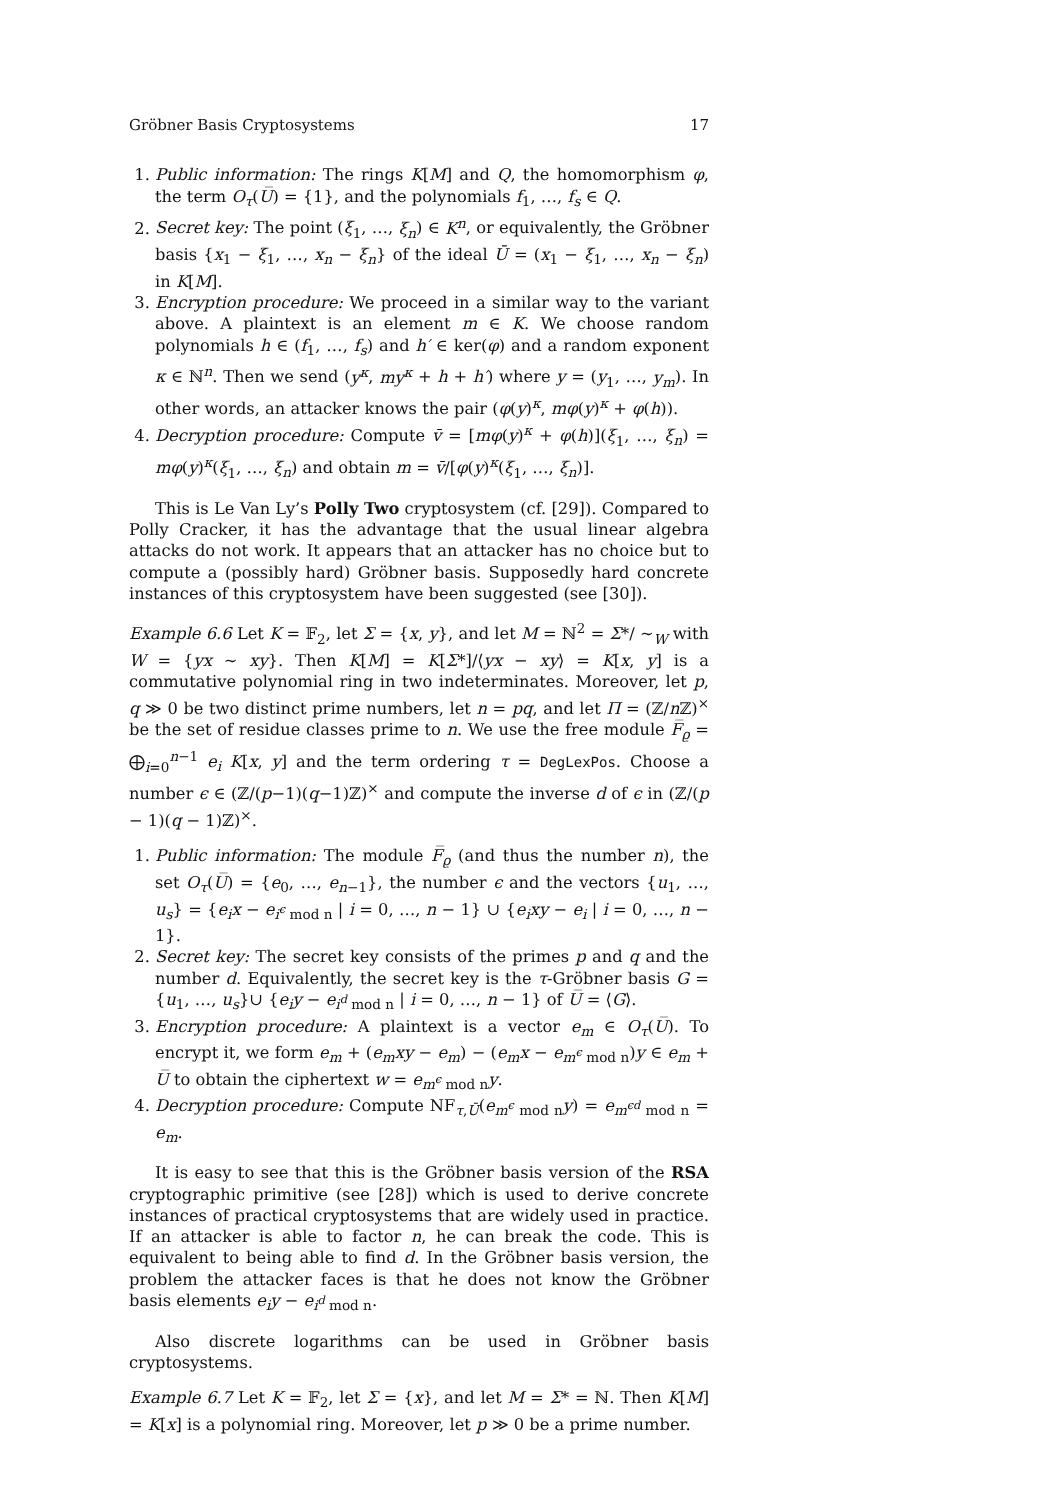Gröbner Basis Cryptosystems 17
1. Public information: The rings K[M] and Q, the homomorphism φ, the term O<sub>τ</sub>(U̅) = {1}, and the polynomials f<sub>1</sub>, …, f<sub>s</sub> ∈ Q.
2. Secret key: The point (ξ<sub>1</sub>, …, ξ<sub>n</sub>) ∈ K<sup>n</sup>, or equivalently, the Gröbner basis {x<sub>1</sub> − ξ<sub>1</sub>, …, x<sub>n</sub> − ξ<sub>n</sub>} of the ideal Ū = (x<sub>1</sub> − ξ<sub>1</sub>, …, x<sub>n</sub> − ξ<sub>n</sub>) in K[M].
3. Encryption procedure: We proceed in a similar way to the variant above. A plaintext is an element m ∈ K. We choose random polynomials h ∈ (f<sub>1</sub>, …, f<sub>s</sub>) and h′ ∈ ker(φ) and a random exponent κ ∈ ℕ<sup>n</sup>. Then we send (y<sup>κ</sup>, my<sup>κ</sup> + h + h′) where y = (y<sub>1</sub>, …, y<sub>m</sub>). In other words, an attacker knows the pair (φ(y)<sup>κ</sup>, mφ(y)<sup>κ</sup> + φ(h)).
4. Decryption procedure: Compute v̄ = [mφ(y)<sup>κ</sup> + φ(h)](ξ<sub>1</sub>, …, ξ<sub>n</sub>) = mφ(y)<sup>κ</sup>(ξ<sub>1</sub>, …, ξ<sub>n</sub>) and obtain m = v̄/[φ(y)<sup>κ</sup>(ξ<sub>1</sub>, …, ξ<sub>n</sub>)].
This is Le Van Ly’s Polly Two cryptosystem (cf. [29]). Compared to Polly Cracker, it has the advantage that the usual linear algebra attacks do not work. It appears that an attacker has no choice but to compute a (possibly hard) Gröbner basis. Supposedly hard concrete instances of this cryptosystem have been suggested (see [30]).
Example 6.6 Let K = 𝔽<sub>2</sub>, let Σ = {x, y}, and let M = ℕ<sup>2</sup> = Σ*/ ∼<sub>W</sub> with W = {yx ∼ xy}. Then K[M] = K[Σ*]/⟨yx − xy⟩ = K[x, y] is a commutative polynomial ring in two indeterminates. Moreover, let p, q ≫ 0 be two distinct prime numbers, let n = pq, and let Π = (ℤ/n ℤ)<sup>×</sup> be the set of residue classes prime to n. We use the free module F̅<sub>ϱ</sub> = ⨁<sub>i=0</sub><sup>n−1</sup> e<sub>i</sub> K[x, y] and the term ordering τ = DegLexPos. Choose a number ϵ ∈ (ℤ/(p−1)(q−1)ℤ)<sup>×</sup> and compute the inverse d of ϵ in (ℤ/(p − 1)(q − 1)ℤ)<sup>×</sup>.
1. Public information: The module F̅<sub>ϱ</sub> (and thus the number n), the set O<sub>τ</sub>(U̅) = {e<sub>0</sub>, …, e<sub>n−1</sub>}, the number ϵ and the vectors {u<sub>1</sub>, …, u<sub>s</sub>} = {e<sub>i</sub>x − e<sub>i<sup>ϵ</sup> mod n</sub> | i = 0, …, n − 1} ∪ {e<sub>i</sub>xy − e<sub>i</sub> | i = 0, …, n − 1}.
2. Secret key: The secret key consists of the primes p and q and the number d. Equivalently, the secret key is the τ-Gröbner basis G = {u<sub>1</sub>, …, u<sub>s</sub>}∪ {e<sub>i</sub>y − e<sub>i<sup>d</sup> mod n</sub> | i = 0, …, n − 1} of U̅ = ⟨G⟩.
3. Encryption procedure: A plaintext is a vector e<sub>m</sub> ∈ O<sub>τ</sub>(U̅). To encrypt it, we form e<sub>m</sub> + (e<sub>m</sub>xy − e<sub>m</sub>) − (e<sub>m</sub>x − e<sub>m<sup>ϵ</sup> mod n</sub>)y ∈ e<sub>m</sub> + U̅ to obtain the ciphertext w = e<sub>m<sup>ϵ</sup> mod n</sub>y.
4. Decryption procedure: Compute NF<sub>τ,Ū</sub>(e<sub>m<sup>ϵ</sup> mod n</sub>y) = e<sub>m<sup>ϵd</sup> mod n</sub> = e<sub>m</sub>.
It is easy to see that this is the Gröbner basis version of the RSA cryptographic primitive (see [28]) which is used to derive concrete instances of practical cryptosystems that are widely used in practice. If an attacker is able to factor n, he can break the code. This is equivalent to being able to find d. In the Gröbner basis version, the problem the attacker faces is that he does not know the Gröbner basis elements e<sub>i</sub>y − e<sub>i<sup>d</sup> mod n</sub>.
Also discrete logarithms can be used in Gröbner basis cryptosystems.
Example 6.7 Let K = 𝔽<sub>2</sub>, let Σ = {x}, and let M = Σ* = ℕ. Then K[M] = K[x] is a polynomial ring. Moreover, let p ≫ 0 be a prime number.